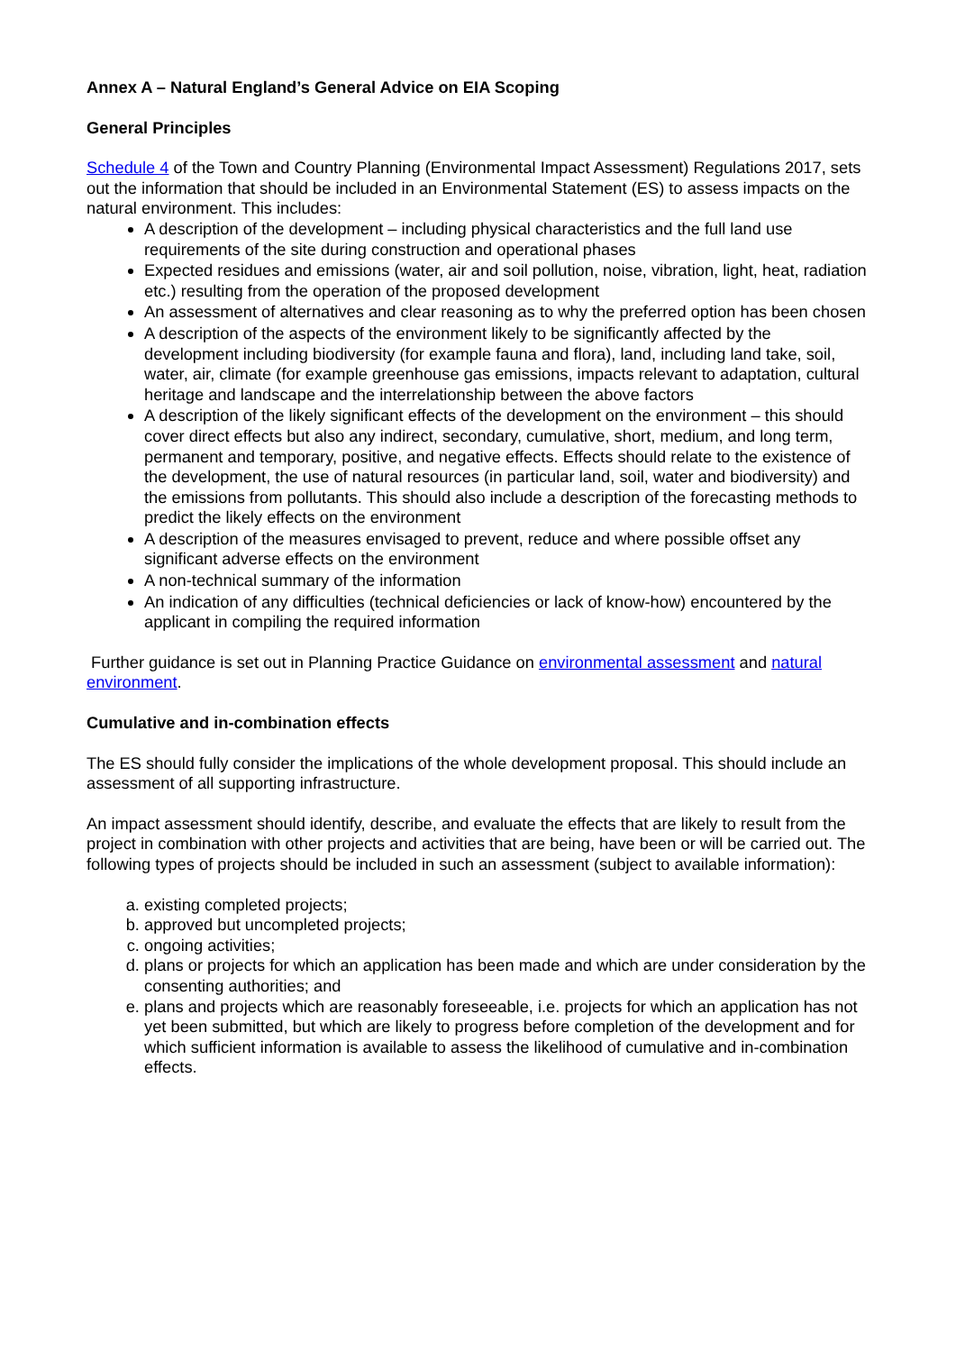Annex A – Natural England’s General Advice on EIA Scoping
General Principles
Schedule 4 of the Town and Country Planning (Environmental Impact Assessment) Regulations 2017, sets out the information that should be included in an Environmental Statement (ES) to assess impacts on the natural environment. This includes:
A description of the development – including physical characteristics and the full land use requirements of the site during construction and operational phases
Expected residues and emissions (water, air and soil pollution, noise, vibration, light, heat, radiation etc.) resulting from the operation of the proposed development
An assessment of alternatives and clear reasoning as to why the preferred option has been chosen
A description of the aspects of the environment likely to be significantly affected by the development including biodiversity (for example fauna and flora), land, including land take, soil, water, air, climate (for example greenhouse gas emissions, impacts relevant to adaptation, cultural heritage and landscape and the interrelationship between the above factors
A description of the likely significant effects of the development on the environment – this should cover direct effects but also any indirect, secondary, cumulative, short, medium, and long term, permanent and temporary, positive, and negative effects. Effects should relate to the existence of the development, the use of natural resources (in particular land, soil, water and biodiversity) and the emissions from pollutants. This should also include a description of the forecasting methods to predict the likely effects on the environment
A description of the measures envisaged to prevent, reduce and where possible offset any significant adverse effects on the environment
A non-technical summary of the information
An indication of any difficulties (technical deficiencies or lack of know-how) encountered by the applicant in compiling the required information
Further guidance is set out in Planning Practice Guidance on environmental assessment and natural environment.
Cumulative and in-combination effects
The ES should fully consider the implications of the whole development proposal. This should include an assessment of all supporting infrastructure.
An impact assessment should identify, describe, and evaluate the effects that are likely to result from the project in combination with other projects and activities that are being, have been or will be carried out. The following types of projects should be included in such an assessment (subject to available information):
a. existing completed projects;
b. approved but uncompleted projects;
c. ongoing activities;
d. plans or projects for which an application has been made and which are under consideration by the consenting authorities; and
e. plans and projects which are reasonably foreseeable, i.e. projects for which an application has not yet been submitted, but which are likely to progress before completion of the development and for which sufficient information is available to assess the likelihood of cumulative and in-combination effects.